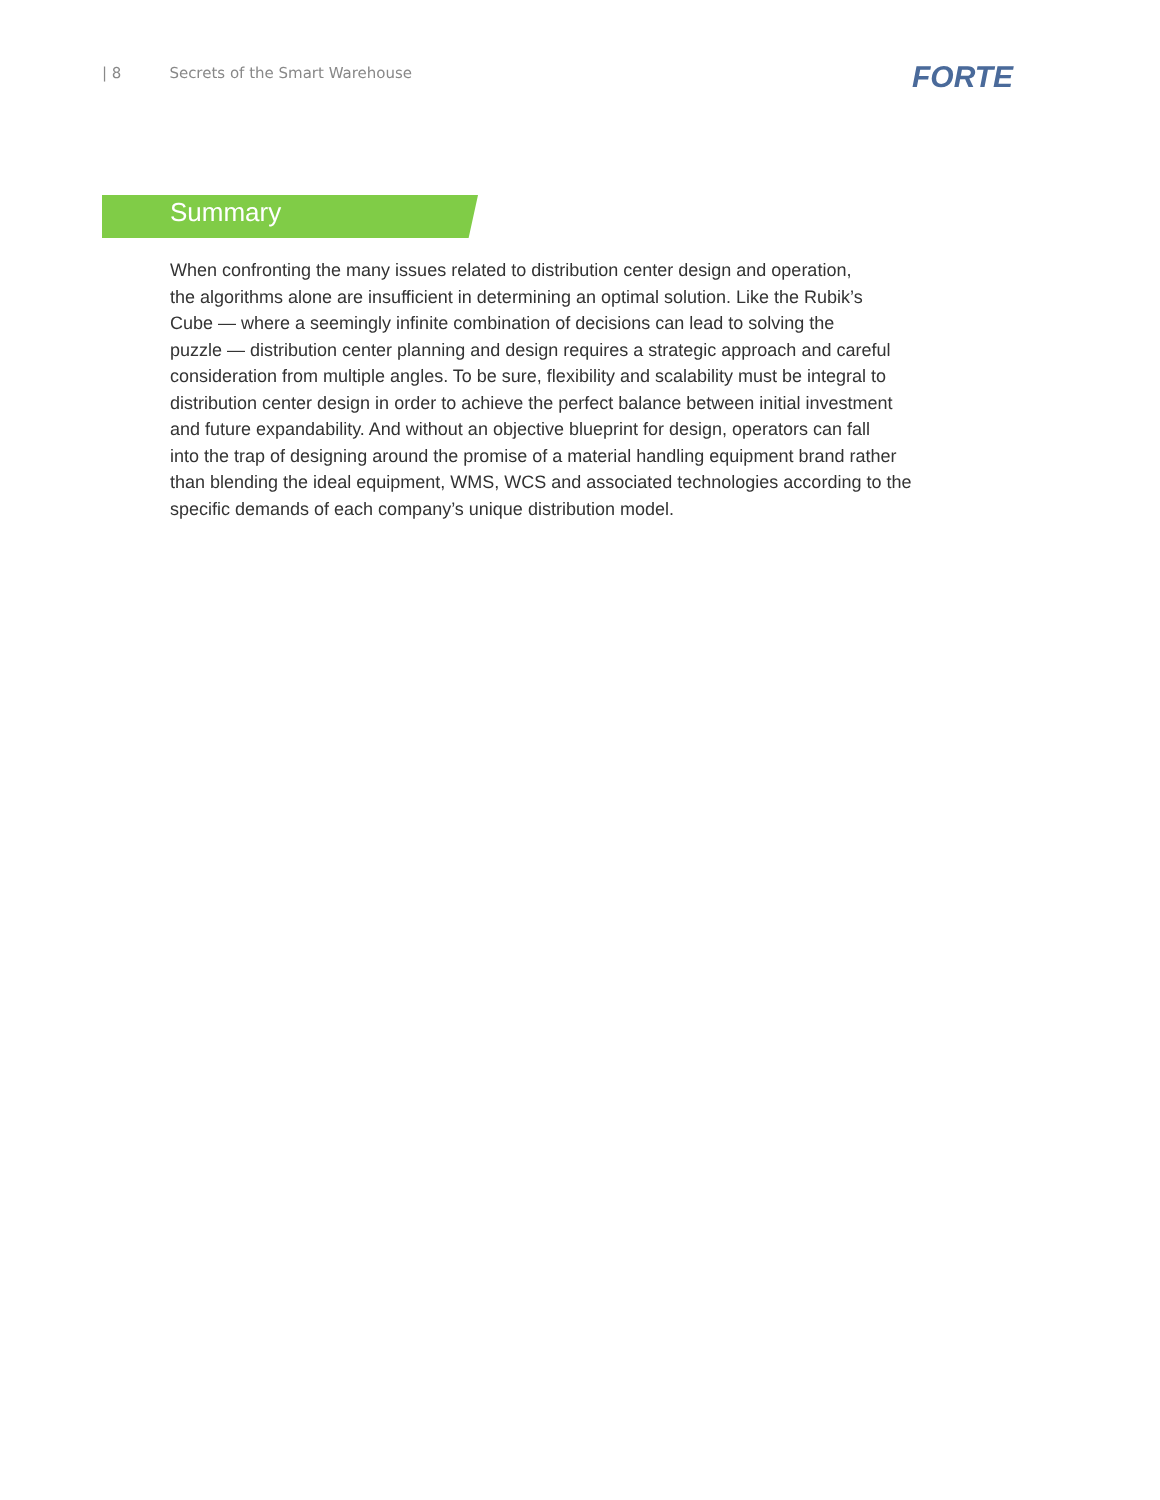| 8 Secrets of the Smart Warehouse
FORTE
Summary
When confronting the many issues related to distribution center design and operation,
the algorithms alone are insufficient in determining an optimal solution. Like the Rubik’s
Cube — where a seemingly infinite combination of decisions can lead to solving the
puzzle — distribution center planning and design requires a strategic approach and careful
consideration from multiple angles. To be sure, flexibility and scalability must be integral to
distribution center design in order to achieve the perfect balance between initial investment
and future expandability. And without an objective blueprint for design, operators can fall
into the trap of designing around the promise of a material handling equipment brand rather
than blending the ideal equipment, WMS, WCS and associated technologies according to the
specific demands of each company’s unique distribution model.